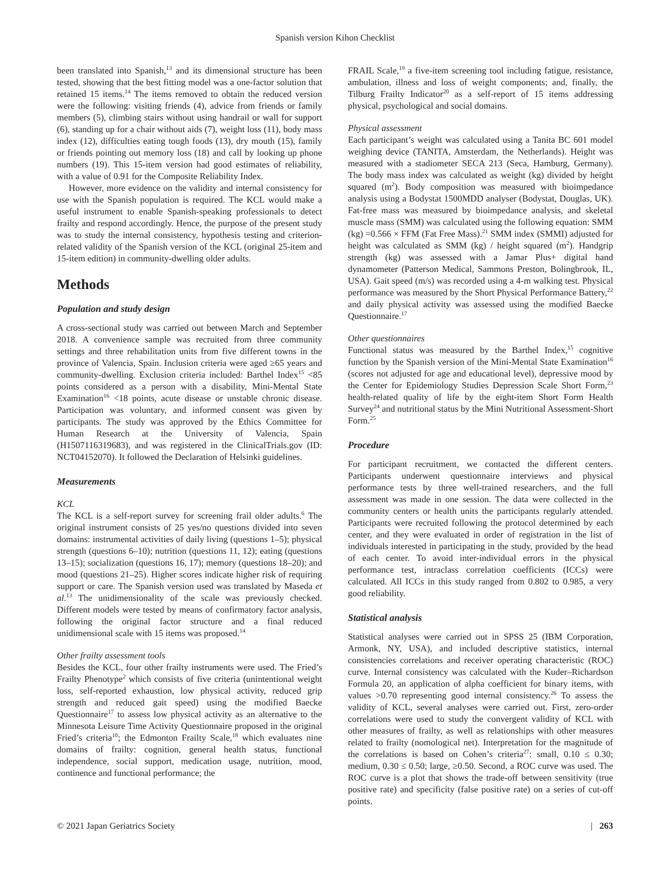Spanish version Kihon Checklist
been translated into Spanish,<sup>13</sup> and its dimensional structure has been tested, showing that the best fitting model was a one-factor solution that retained 15 items.<sup>14</sup> The items removed to obtain the reduced version were the following: visiting friends (4), advice from friends or family members (5), climbing stairs without using handrail or wall for support (6), standing up for a chair without aids (7), weight loss (11), body mass index (12), difficulties eating tough foods (13), dry mouth (15), family or friends pointing out memory loss (18) and call by looking up phone numbers (19). This 15-item version had good estimates of reliability, with a value of 0.91 for the Composite Reliability Index.
However, more evidence on the validity and internal consistency for use with the Spanish population is required. The KCL would make a useful instrument to enable Spanish-speaking professionals to detect frailty and respond accordingly. Hence, the purpose of the present study was to study the internal consistency, hypothesis testing and criterion-related validity of the Spanish version of the KCL (original 25-item and 15-item edition) in community-dwelling older adults.
Methods
Population and study design
A cross-sectional study was carried out between March and September 2018. A convenience sample was recruited from three community settings and three rehabilitation units from five different towns in the province of Valencia, Spain. Inclusion criteria were aged ≥65 years and community-dwelling. Exclusion criteria included: Barthel Index<sup>15</sup> <85 points considered as a person with a disability, Mini-Mental State Examination<sup>16</sup> <18 points, acute disease or unstable chronic disease. Participation was voluntary, and informed consent was given by participants. The study was approved by the Ethics Committee for Human Research at the University of Valencia, Spain (H1507116319683), and was registered in the ClinicalTrials.gov (ID: NCT04152070). It followed the Declaration of Helsinki guidelines.
Measurements
KCL
The KCL is a self-report survey for screening frail older adults.<sup>6</sup> The original instrument consists of 25 yes/no questions divided into seven domains: instrumental activities of daily living (questions 1–5); physical strength (questions 6–10); nutrition (questions 11, 12); eating (questions 13–15); socialization (questions 16, 17); memory (questions 18–20); and mood (questions 21–25). Higher scores indicate higher risk of requiring support or care. The Spanish version used was translated by Maseda et al.<sup>13</sup> The unidimensionality of the scale was previously checked. Different models were tested by means of confirmatory factor analysis, following the original factor structure and a final reduced unidimensional scale with 15 items was proposed.<sup>14</sup>
Other frailty assessment tools
Besides the KCL, four other frailty instruments were used. The Fried’s Frailty Phenotype<sup>2</sup> which consists of five criteria (unintentional weight loss, self-reported exhaustion, low physical activity, reduced grip strength and reduced gait speed) using the modified Baecke Questionnaire<sup>17</sup> to assess low physical activity as an alternative to the Minnesota Leisure Time Activity Questionnaire proposed in the original Fried’s criteria<sup>10</sup>; the Edmonton Frailty Scale,<sup>18</sup> which evaluates nine domains of frailty: cognition, general health status, functional independence, social support, medication usage, nutrition, mood, continence and functional performance; the
FRAIL Scale,<sup>19</sup> a five-item screening tool including fatigue, resistance, ambulation, illness and loss of weight components; and, finally, the Tilburg Frailty Indicator<sup>20</sup> as a self-report of 15 items addressing physical, psychological and social domains.
Physical assessment
Each participant’s weight was calculated using a Tanita BC 601 model weighing device (TANITA, Amsterdam, the Netherlands). Height was measured with a stadiometer SECA 213 (Seca, Hamburg, Germany). The body mass index was calculated as weight (kg) divided by height squared (m<sup>2</sup>). Body composition was measured with bioimpedance analysis using a Bodystat 1500MDD analyser (Bodystat, Douglas, UK). Fat-free mass was measured by bioimpedance analysis, and skeletal muscle mass (SMM) was calculated using the following equation: SMM (kg) =0.566 × FFM (Fat Free Mass).<sup>21</sup> SMM index (SMMI) adjusted for height was calculated as SMM (kg) / height squared (m<sup>2</sup>). Handgrip strength (kg) was assessed with a Jamar Plus+ digital hand dynamometer (Patterson Medical, Sammons Preston, Bolingbrook, IL, USA). Gait speed (m/s) was recorded using a 4-m walking test. Physical performance was measured by the Short Physical Performance Battery,<sup>22</sup> and daily physical activity was assessed using the modified Baecke Questionnaire.<sup>17</sup>
Other questionnaires
Functional status was measured by the Barthel Index,<sup>15</sup> cognitive function by the Spanish version of the Mini-Mental State Examination<sup>16</sup> (scores not adjusted for age and educational level), depressive mood by the Center for Epidemiology Studies Depression Scale Short Form,<sup>23</sup> health-related quality of life by the eight-item Short Form Health Survey<sup>24</sup> and nutritional status by the Mini Nutritional Assessment-Short Form.<sup>25</sup>
Procedure
For participant recruitment, we contacted the different centers. Participants underwent questionnaire interviews and physical performance tests by three well-trained researchers, and the full assessment was made in one session. The data were collected in the community centers or health units the participants regularly attended. Participants were recruited following the protocol determined by each center, and they were evaluated in order of registration in the list of individuals interested in participating in the study, provided by the head of each center. To avoid inter-individual errors in the physical performance test, intraclass correlation coefficients (ICCs) were calculated. All ICCs in this study ranged from 0.802 to 0.985, a very good reliability.
Statistical analysis
Statistical analyses were carried out in SPSS 25 (IBM Corporation, Armonk, NY, USA), and included descriptive statistics, internal consistencies correlations and receiver operating characteristic (ROC) curve. Internal consistency was calculated with the Kuder–Richardson Formula 20, an application of alpha coefficient for binary items, with values >0.70 representing good internal consistency.<sup>26</sup> To assess the validity of KCL, several analyses were carried out. First, zero-order correlations were used to study the convergent validity of KCL with other measures of frailty, as well as relationships with other measures related to frailty (nomological net). Interpretation for the magnitude of the correlations is based on Cohen’s criteria<sup>27</sup>: small, 0.10 ≤ 0.30; medium, 0.30 ≤ 0.50; large, ≥0.50. Second, a ROC curve was used. The ROC curve is a plot that shows the trade-off between sensitivity (true positive rate) and specificity (false positive rate) on a series of cut-off points.
© 2021 Japan Geriatrics Society | 263